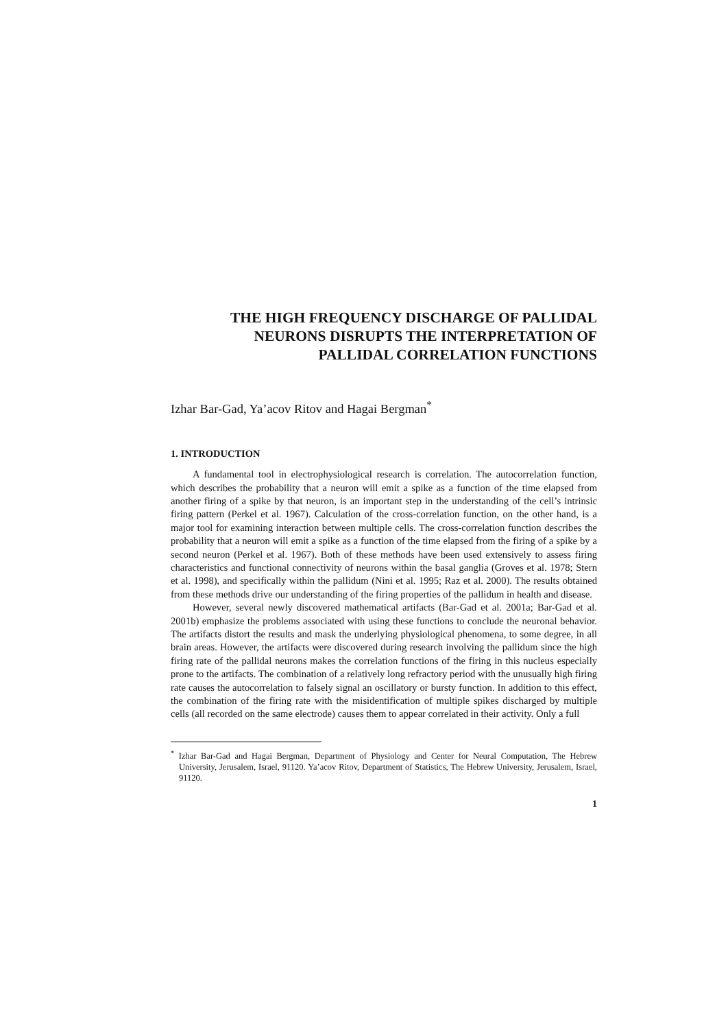THE HIGH FREQUENCY DISCHARGE OF PALLIDAL
NEURONS DISRUPTS THE INTERPRETATION OF
PALLIDAL CORRELATION FUNCTIONS
Izhar Bar-Gad, Ya’acov Ritov and Hagai Bergman<sup>*</sup>
1. INTRODUCTION
A fundamental tool in electrophysiological research is correlation. The autocorrelation function, which describes the probability that a neuron will emit a spike as a function of the time elapsed from another firing of a spike by that neuron, is an important step in the understanding of the cell’s intrinsic firing pattern (Perkel et al. 1967). Calculation of the cross-correlation function, on the other hand, is a major tool for examining interaction between multiple cells. The cross-correlation function describes the probability that a neuron will emit a spike as a function of the time elapsed from the firing of a spike by a second neuron (Perkel et al. 1967). Both of these methods have been used extensively to assess firing characteristics and functional connectivity of neurons within the basal ganglia (Groves et al. 1978; Stern et al. 1998), and specifically within the pallidum (Nini et al. 1995; Raz et al. 2000). The results obtained from these methods drive our understanding of the firing properties of the pallidum in health and disease.
However, several newly discovered mathematical artifacts (Bar-Gad et al. 2001a; Bar-Gad et al. 2001b) emphasize the problems associated with using these functions to conclude the neuronal behavior. The artifacts distort the results and mask the underlying physiological phenomena, to some degree, in all brain areas. However, the artifacts were discovered during research involving the pallidum since the high firing rate of the pallidal neurons makes the correlation functions of the firing in this nucleus especially prone to the artifacts. The combination of a relatively long refractory period with the unusually high firing rate causes the autocorrelation to falsely signal an oscillatory or bursty function. In addition to this effect, the combination of the firing rate with the misidentification of multiple spikes discharged by multiple cells (all recorded on the same electrode) causes them to appear correlated in their activity. Only a full
<sup>*</sup> Izhar Bar-Gad and Hagai Bergman, Department of Physiology and Center for Neural Computation, The Hebrew University, Jerusalem, Israel, 91120. Ya’acov Ritov, Department of Statistics, The Hebrew University, Jerusalem, Israel, 91120.
1